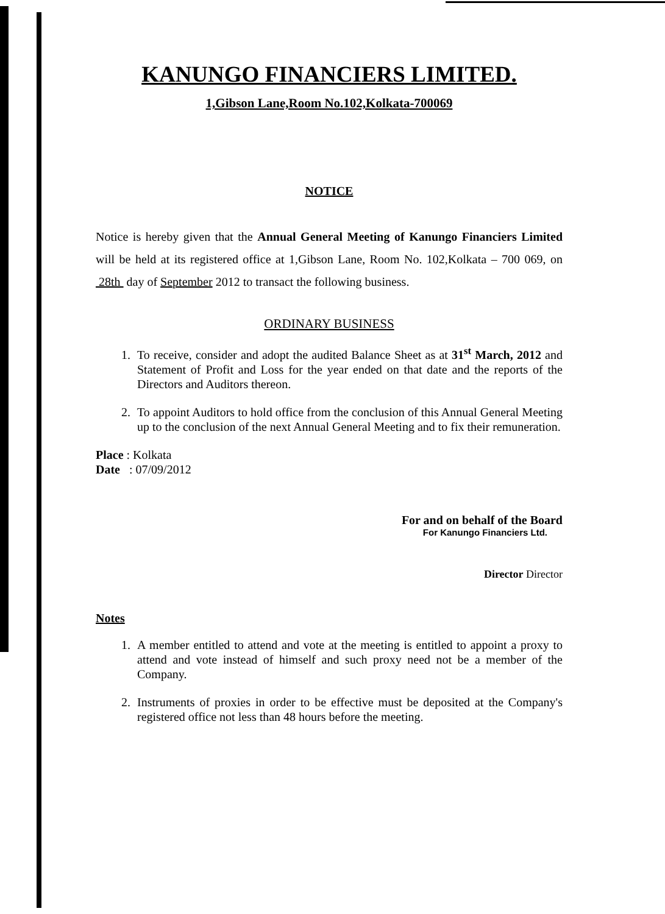KANUNGO FINANCIERS LIMITED.
1,Gibson Lane,Room No.102,Kolkata-700069
NOTICE
Notice is hereby given that the Annual General Meeting of Kanungo Financiers Limited will be held at its registered office at 1,Gibson Lane, Room No. 102,Kolkata – 700 069, on 28th day of September 2012 to transact the following business.
ORDINARY BUSINESS
1. To receive, consider and adopt the audited Balance Sheet as at 31<sup>st</sup> March, 2012 and Statement of Profit and Loss for the year ended on that date and the reports of the Directors and Auditors thereon.
2. To appoint Auditors to hold office from the conclusion of this Annual General Meeting up to the conclusion of the next Annual General Meeting and to fix their remuneration.
Place : Kolkata
Date : 07/09/2012
For and on behalf of the Board
For Kanungo Financiers Ltd.
Director Director
Notes
1. A member entitled to attend and vote at the meeting is entitled to appoint a proxy to attend and vote instead of himself and such proxy need not be a member of the Company.
2. Instruments of proxies in order to be effective must be deposited at the Company's registered office not less than 48 hours before the meeting.